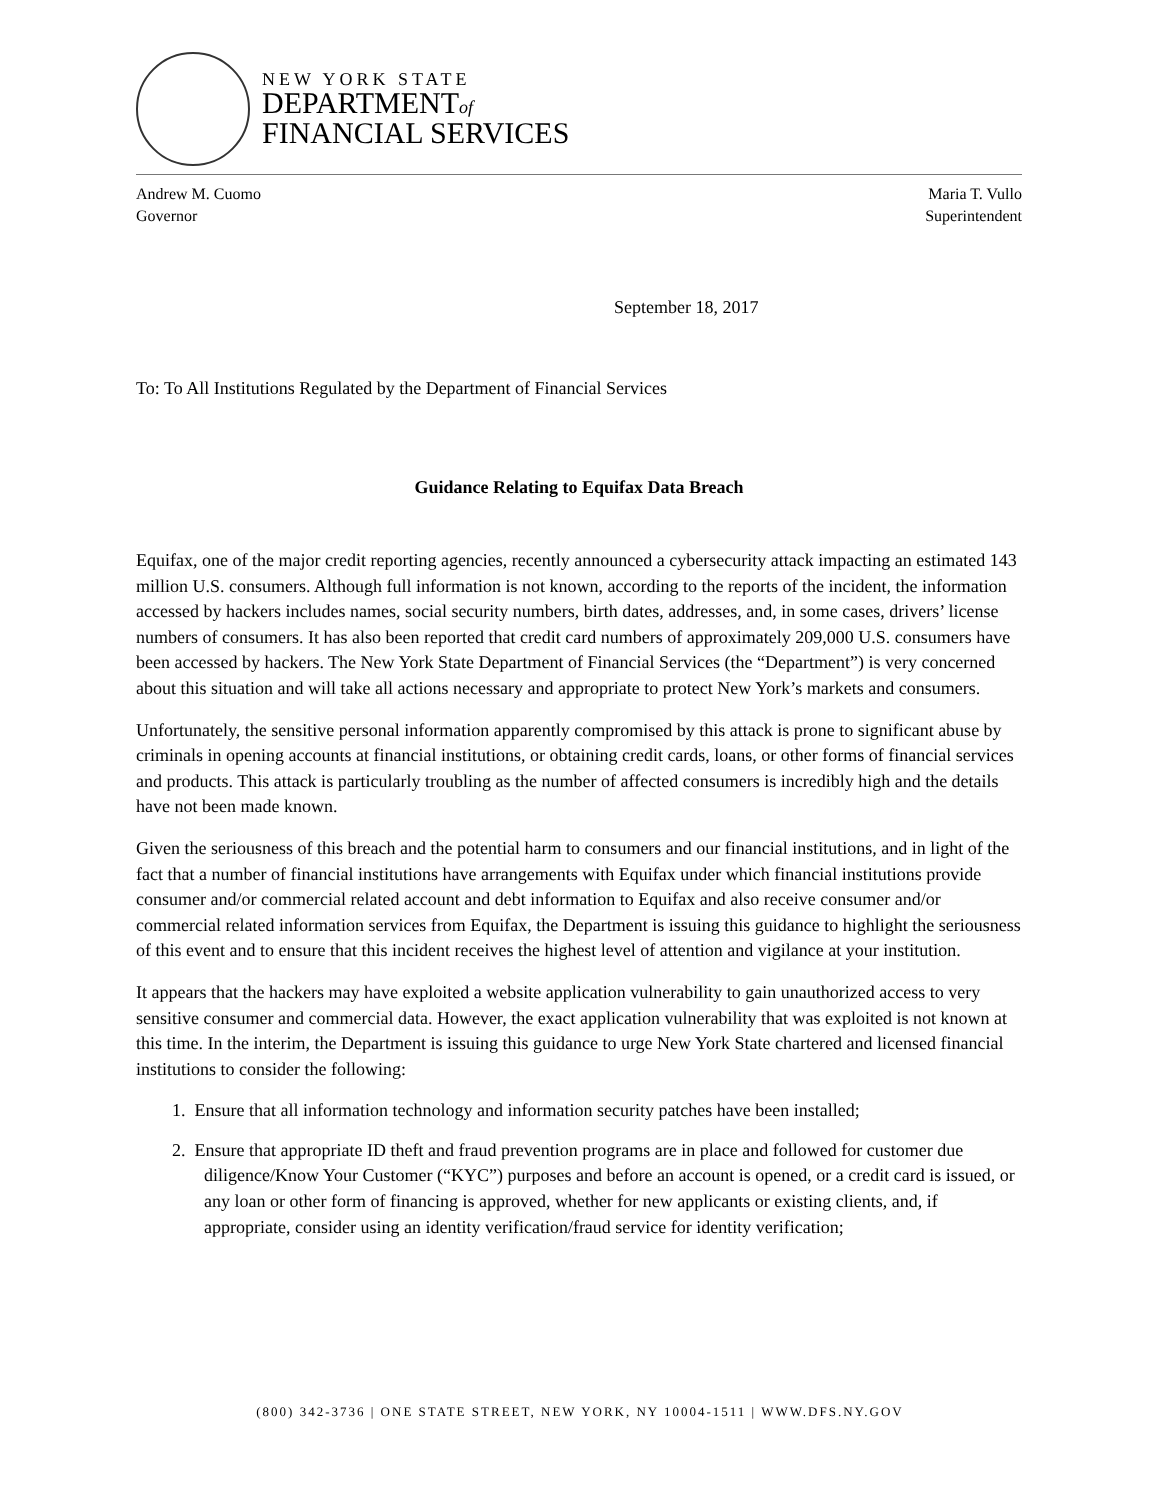NEW YORK STATE
DEPARTMENTof
FINANCIAL SERVICES
Andrew M. Cuomo
Governor
Maria T. Vullo
Superintendent
September 18, 2017
To: To All Institutions Regulated by the Department of Financial Services
Guidance Relating to Equifax Data Breach
Equifax, one of the major credit reporting agencies, recently announced a cybersecurity attack impacting an estimated 143 million U.S. consumers. Although full information is not known, according to the reports of the incident, the information accessed by hackers includes names, social security numbers, birth dates, addresses, and, in some cases, drivers’ license numbers of consumers. It has also been reported that credit card numbers of approximately 209,000 U.S. consumers have been accessed by hackers. The New York State Department of Financial Services (the “Department”) is very concerned about this situation and will take all actions necessary and appropriate to protect New York’s markets and consumers.
Unfortunately, the sensitive personal information apparently compromised by this attack is prone to significant abuse by criminals in opening accounts at financial institutions, or obtaining credit cards, loans, or other forms of financial services and products. This attack is particularly troubling as the number of affected consumers is incredibly high and the details have not been made known.
Given the seriousness of this breach and the potential harm to consumers and our financial institutions, and in light of the fact that a number of financial institutions have arrangements with Equifax under which financial institutions provide consumer and/or commercial related account and debt information to Equifax and also receive consumer and/or commercial related information services from Equifax, the Department is issuing this guidance to highlight the seriousness of this event and to ensure that this incident receives the highest level of attention and vigilance at your institution.
It appears that the hackers may have exploited a website application vulnerability to gain unauthorized access to very sensitive consumer and commercial data. However, the exact application vulnerability that was exploited is not known at this time. In the interim, the Department is issuing this guidance to urge New York State chartered and licensed financial institutions to consider the following:
1. Ensure that all information technology and information security patches have been installed;
2. Ensure that appropriate ID theft and fraud prevention programs are in place and followed for customer due diligence/Know Your Customer (“KYC”) purposes and before an account is opened, or a credit card is issued, or any loan or other form of financing is approved, whether for new applicants or existing clients, and, if appropriate, consider using an identity verification/fraud service for identity verification;
(800) 342-3736 | ONE STATE STREET, NEW YORK, NY 10004-1511 | WWW.DFS.NY.GOV